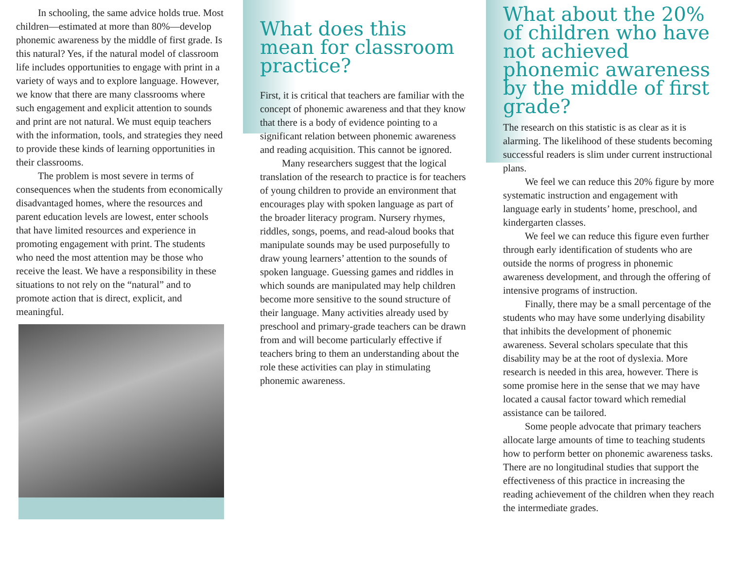In schooling, the same advice holds true. Most children—estimated at more than 80%—develop phonemic awareness by the middle of first grade. Is this natural? Yes, if the natural model of classroom life includes opportunities to engage with print in a variety of ways and to explore language. However, we know that there are many classrooms where such engagement and explicit attention to sounds and print are not natural. We must equip teachers with the information, tools, and strategies they need to provide these kinds of learning opportunities in their classrooms.
The problem is most severe in terms of consequences when the students from economically disadvantaged homes, where the resources and parent education levels are lowest, enter schools that have limited resources and experience in promoting engagement with print. The students who need the most attention may be those who receive the least. We have a responsibility in these situations to not rely on the “natural” and to promote action that is direct, explicit, and meaningful.
What does this mean for classroom practice?
First, it is critical that teachers are familiar with the concept of phonemic awareness and that they know that there is a body of evidence pointing to a significant relation between phonemic awareness and reading acquisition. This cannot be ignored.
Many researchers suggest that the logical translation of the research to practice is for teachers of young children to provide an environment that encourages play with spoken language as part of the broader literacy program. Nursery rhymes, riddles, songs, poems, and read-aloud books that manipulate sounds may be used purposefully to draw young learners’ attention to the sounds of spoken language. Guessing games and riddles in which sounds are manipulated may help children become more sensitive to the sound structure of their language. Many activities already used by preschool and primary-grade teachers can be drawn from and will become particularly effective if teachers bring to them an understanding about the role these activities can play in stimulating phonemic awareness.
What about the 20% of children who have not achieved phonemic awareness by the middle of first grade?
The research on this statistic is as clear as it is alarming. The likelihood of these students becoming successful readers is slim under current instructional plans.
We feel we can reduce this 20% figure by more systematic instruction and engagement with language early in students’ home, preschool, and kindergarten classes.
We feel we can reduce this figure even further through early identification of students who are outside the norms of progress in phonemic awareness development, and through the offering of intensive programs of instruction.
Finally, there may be a small percentage of the students who may have some underlying disability that inhibits the development of phonemic awareness. Several scholars speculate that this disability may be at the root of dyslexia. More research is needed in this area, however. There is some promise here in the sense that we may have located a causal factor toward which remedial assistance can be tailored.
Some people advocate that primary teachers allocate large amounts of time to teaching students how to perform better on phonemic awareness tasks. There are no longitudinal studies that support the effectiveness of this practice in increasing the reading achievement of the children when they reach the intermediate grades.